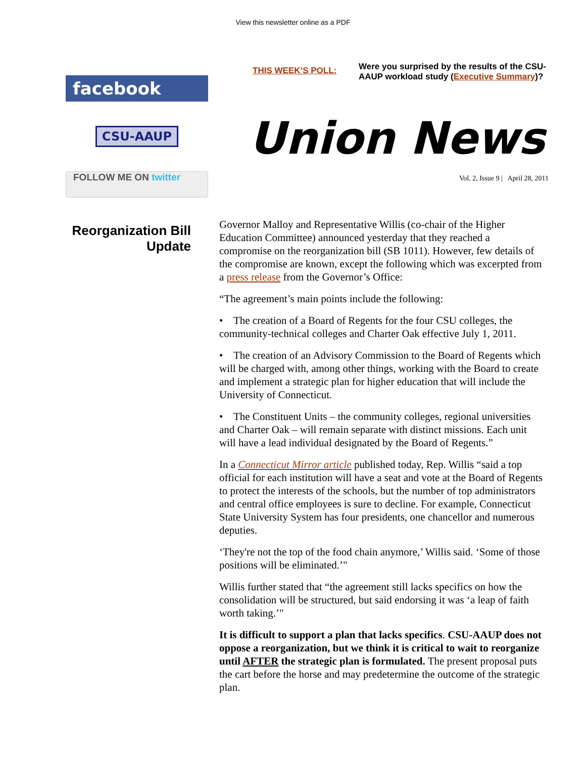View this newsletter online as a PDF
facebook
CSU-AAUP
FOLLOW ME ON twitter
THIS WEEK’S POLL:
Were you surprised by the results of the CSU-
AAUP workload study (Executive Summary)?
Union News
Vol. 2, Issue 9 | April 28, 2011
Reorganization Bill
Update
Governor Malloy and Representative Willis (co-chair of the Higher Education Committee) announced yesterday that they reached a compromise on the reorganization bill (SB 1011). However, few details of the compromise are known, except the following which was excerpted from a press release from the Governor’s Office:
“The agreement’s main points include the following:
• The creation of a Board of Regents for the four CSU colleges, the community-technical colleges and Charter Oak effective July 1, 2011.
• The creation of an Advisory Commission to the Board of Regents which will be charged with, among other things, working with the Board to create and implement a strategic plan for higher education that will include the University of Connecticut.
• The Constituent Units – the community colleges, regional universities and Charter Oak – will remain separate with distinct missions. Each unit will have a lead individual designated by the Board of Regents.”
In a Connecticut Mirror article published today, Rep. Willis “said a top official for each institution will have a seat and vote at the Board of Regents to protect the interests of the schools, but the number of top administrators and central office employees is sure to decline. For example, Connecticut State University System has four presidents, one chancellor and numerous deputies.
‘They're not the top of the food chain anymore,’ Willis said. ‘Some of those positions will be eliminated.’"
Willis further stated that “the agreement still lacks specifics on how the consolidation will be structured, but said endorsing it was ‘a leap of faith worth taking.’"
It is difficult to support a plan that lacks specifics. CSU-AAUP does not oppose a reorganization, but we think it is critical to wait to reorganize until AFTER the strategic plan is formulated. The present proposal puts the cart before the horse and may predetermine the outcome of the strategic plan.